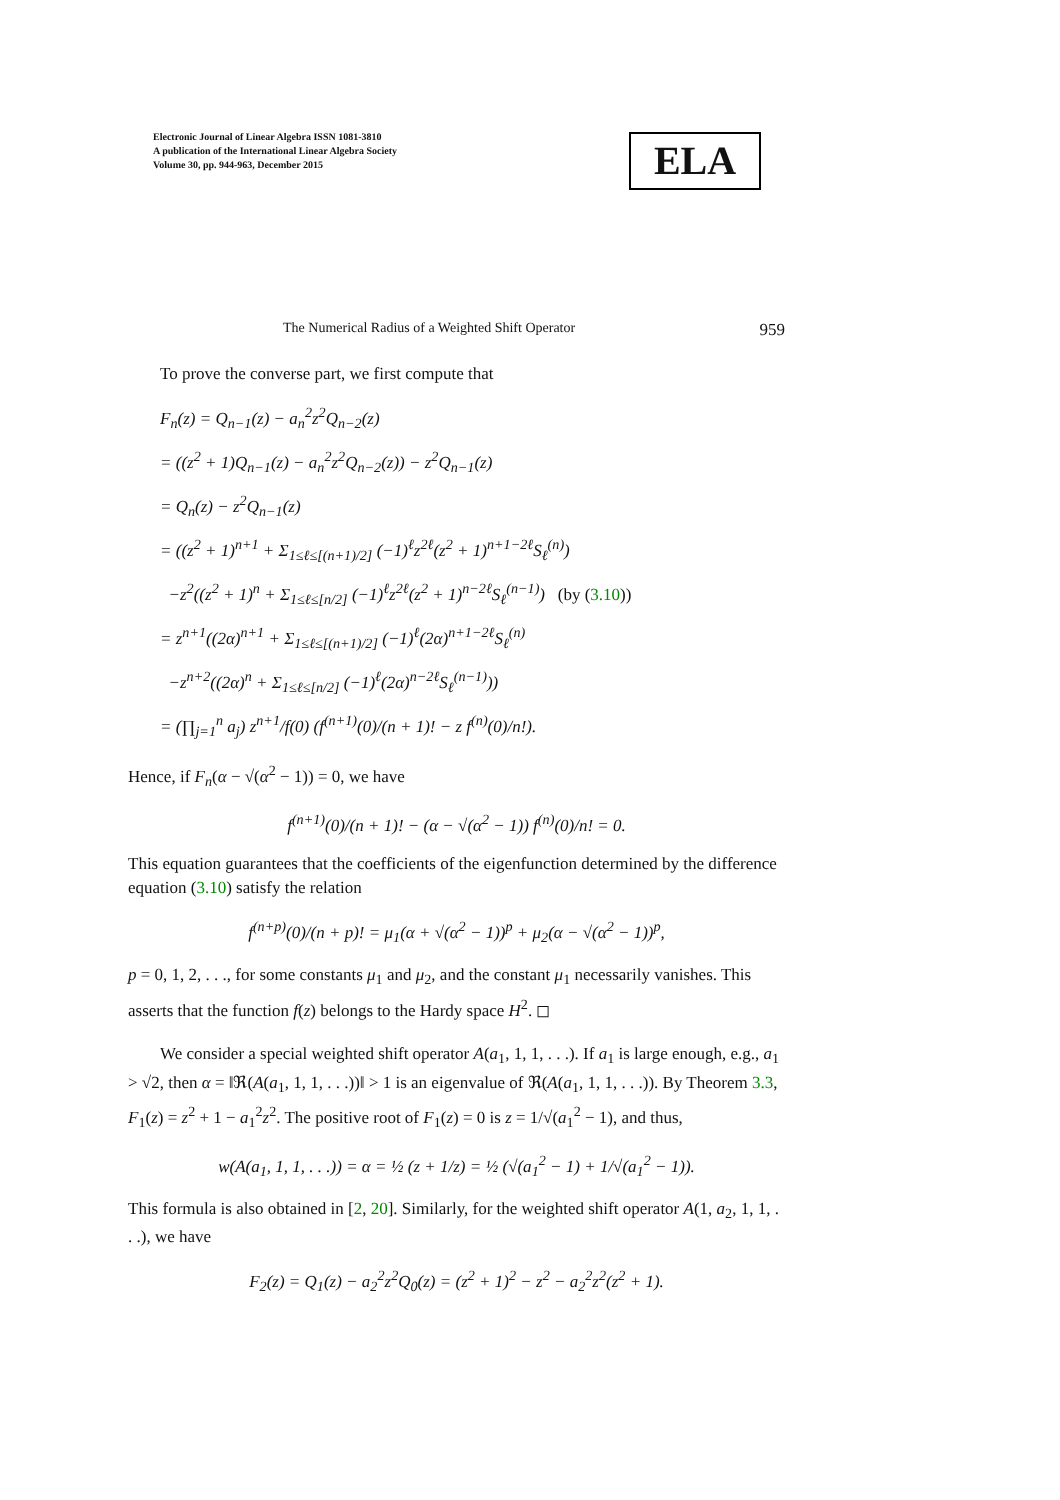Electronic Journal of Linear Algebra ISSN 1081-3810
A publication of the International Linear Algebra Society
Volume 30, pp. 944-963, December 2015
ELA
The Numerical Radius of a Weighted Shift Operator 959
To prove the converse part, we first compute that
F<sub>n</sub>(z) = Q<sub>n−1</sub>(z) − a<sub>n</sub><sup>2</sup>z<sup>2</sup>Q<sub>n−2</sub>(z)
= ((z<sup>2</sup> + 1)Q<sub>n−1</sub>(z) − a<sub>n</sub><sup>2</sup>z<sup>2</sup>Q<sub>n−2</sub>(z)) − z<sup>2</sup>Q<sub>n−1</sub>(z)
= Q<sub>n</sub>(z) − z<sup>2</sup>Q<sub>n−1</sub>(z)
= ((z<sup>2</sup> + 1)<sup>n+1</sup> + Σ<sub>1≤ℓ≤[(n+1)/2]</sub> (−1)<sup>ℓ</sup>z<sup>2ℓ</sup>(z<sup>2</sup> + 1)<sup>n+1−2ℓ</sup>S<sub>ℓ</sub><sup>(n)</sup>)
−z<sup>2</sup>((z<sup>2</sup> + 1)<sup>n</sup> + Σ<sub>1≤ℓ≤[n/2]</sub> (−1)<sup>ℓ</sup>z<sup>2ℓ</sup>(z<sup>2</sup> + 1)<sup>n−2ℓ</sup>S<sub>ℓ</sub><sup>(n−1)</sup>) (by (3.10))
= z<sup>n+1</sup>((2α)<sup>n+1</sup> + Σ<sub>1≤ℓ≤[(n+1)/2]</sub> (−1)<sup>ℓ</sup>(2α)<sup>n+1−2ℓ</sup>S<sub>ℓ</sub><sup>(n)</sup>
−z<sup>n+2</sup>((2α)<sup>n</sup> + Σ<sub>1≤ℓ≤[n/2]</sub> (−1)<sup>ℓ</sup>(2α)<sup>n−2ℓ</sup>S<sub>ℓ</sub><sup>(n−1)</sup>))
= (∏<sub>j=1</sub><sup>n</sup> a<sub>j</sub>) z<sup>n+1</sup>/f(0) (f<sup>(n+1)</sup>(0)/(n + 1)! − z f<sup>(n)</sup>(0)/n!).
Hence, if F<sub>n</sub>(α − √(α<sup>2</sup> − 1)) = 0, we have
f<sup>(n+1)</sup>(0)/(n + 1)! − (α − √(α<sup>2</sup> − 1)) f<sup>(n)</sup>(0)/n! = 0.
This equation guarantees that the coefficients of the eigenfunction determined by the difference equation (3.10) satisfy the relation
f<sup>(n+p)</sup>(0)/(n + p)! = μ<sub>1</sub>(α + √(α<sup>2</sup> − 1))<sup>p</sup> + μ<sub>2</sub>(α − √(α<sup>2</sup> − 1))<sup>p</sup>,
p = 0, 1, 2, . . ., for some constants μ<sub>1</sub> and μ<sub>2</sub>, and the constant μ<sub>1</sub> necessarily vanishes. This asserts that the function f(z) belongs to the Hardy space H<sup>2</sup>. ◻
We consider a special weighted shift operator A(a<sub>1</sub>, 1, 1, . . .). If a<sub>1</sub> is large enough, e.g., a<sub>1</sub> > √2, then α = ‖ℜ(A(a<sub>1</sub>, 1, 1, . . .))‖ > 1 is an eigenvalue of ℜ(A(a<sub>1</sub>, 1, 1, . . .)). By Theorem 3.3, F<sub>1</sub>(z) = z<sup>2</sup> + 1 − a<sub>1</sub><sup>2</sup>z<sup>2</sup>. The positive root of F<sub>1</sub>(z) = 0 is z = 1/√(a<sub>1</sub><sup>2</sup> − 1), and thus,
w(A(a<sub>1</sub>, 1, 1, . . .)) = α = ½ (z + 1/z) = ½ (√(a<sub>1</sub><sup>2</sup> − 1) + 1/√(a<sub>1</sub><sup>2</sup> − 1)).
This formula is also obtained in [2, 20]. Similarly, for the weighted shift operator A(1, a<sub>2</sub>, 1, 1, . . .), we have
F<sub>2</sub>(z) = Q<sub>1</sub>(z) − a<sub>2</sub><sup>2</sup>z<sup>2</sup>Q<sub>0</sub>(z) = (z<sup>2</sup> + 1)<sup>2</sup> − z<sup>2</sup> − a<sub>2</sub><sup>2</sup>z<sup>2</sup>(z<sup>2</sup> + 1).